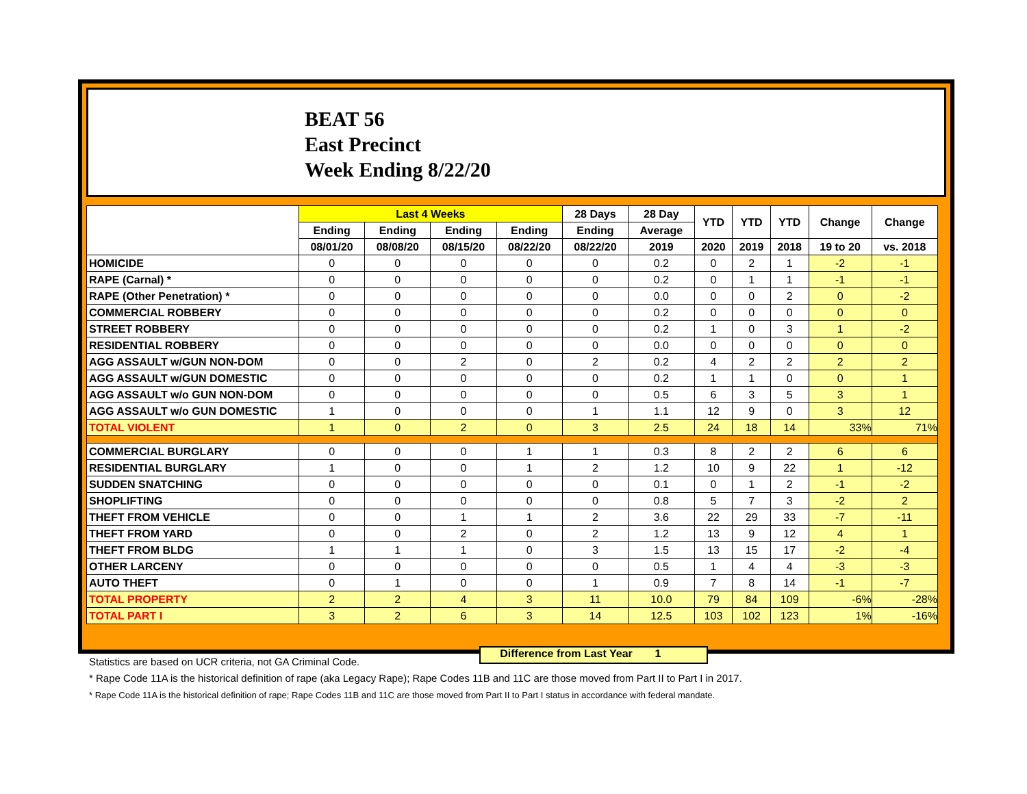BEAT 56
East Precinct
Week Ending 8/22/20
| | Last 4 Weeks | | | | 28 Days | 28 Day | YTD | YTD | YTD | Change | Change |
| --- | --- | --- | --- | --- | --- | --- | --- | --- | --- | --- | --- |
| | Ending | Ending | Ending | Ending | Ending | Average | | | | | |
| | 08/01/20 | 08/08/20 | 08/15/20 | 08/22/20 | 08/22/20 | 2019 | 2020 | 2019 | 2018 | 19 to 20 | vs. 2018 |
| HOMICIDE | 0 | 0 | 0 | 0 | 0 | 0.2 | 0 | 2 | 1 | -2 | -1 |
| RAPE (Carnal) * | 0 | 0 | 0 | 0 | 0 | 0.2 | 0 | 1 | 1 | -1 | -1 |
| RAPE (Other Penetration) * | 0 | 0 | 0 | 0 | 0 | 0.0 | 0 | 0 | 2 | 0 | -2 |
| COMMERCIAL ROBBERY | 0 | 0 | 0 | 0 | 0 | 0.2 | 0 | 0 | 0 | 0 | 0 |
| STREET ROBBERY | 0 | 0 | 0 | 0 | 0 | 0.2 | 1 | 0 | 3 | 1 | -2 |
| RESIDENTIAL ROBBERY | 0 | 0 | 0 | 0 | 0 | 0.0 | 0 | 0 | 0 | 0 | 0 |
| AGG ASSAULT w/GUN NON-DOM | 0 | 0 | 2 | 0 | 2 | 0.2 | 4 | 2 | 2 | 2 | 2 |
| AGG ASSAULT w/GUN DOMESTIC | 0 | 0 | 0 | 0 | 0 | 0.2 | 1 | 1 | 0 | 0 | 1 |
| AGG ASSAULT w/o GUN NON-DOM | 0 | 0 | 0 | 0 | 0 | 0.5 | 6 | 3 | 5 | 3 | 1 |
| AGG ASSAULT w/o GUN DOMESTIC | 1 | 0 | 0 | 0 | 1 | 1.1 | 12 | 9 | 0 | 3 | 12 |
| TOTAL VIOLENT | 1 | 0 | 2 | 0 | 3 | 2.5 | 24 | 18 | 14 | 33% | 71% |
| COMMERCIAL BURGLARY | 0 | 0 | 0 | 1 | 1 | 0.3 | 8 | 2 | 2 | 6 | 6 |
| RESIDENTIAL BURGLARY | 1 | 0 | 0 | 1 | 2 | 1.2 | 10 | 9 | 22 | 1 | -12 |
| SUDDEN SNATCHING | 0 | 0 | 0 | 0 | 0 | 0.1 | 0 | 1 | 2 | -1 | -2 |
| SHOPLIFTING | 0 | 0 | 0 | 0 | 0 | 0.8 | 5 | 7 | 3 | -2 | 2 |
| THEFT FROM VEHICLE | 0 | 0 | 1 | 1 | 2 | 3.6 | 22 | 29 | 33 | -7 | -11 |
| THEFT FROM YARD | 0 | 0 | 2 | 0 | 2 | 1.2 | 13 | 9 | 12 | 4 | 1 |
| THEFT FROM BLDG | 1 | 1 | 1 | 0 | 3 | 1.5 | 13 | 15 | 17 | -2 | -4 |
| OTHER LARCENY | 0 | 0 | 0 | 0 | 0 | 0.5 | 1 | 4 | 4 | -3 | -3 |
| AUTO THEFT | 0 | 1 | 0 | 0 | 1 | 0.9 | 7 | 8 | 14 | -1 | -7 |
| TOTAL PROPERTY | 2 | 2 | 4 | 3 | 11 | 10.0 | 79 | 84 | 109 | -6% | -28% |
| TOTAL PART I | 3 | 2 | 6 | 3 | 14 | 12.5 | 103 | 102 | 123 | 1% | -16% |
Difference from Last Year 1
Statistics are based on UCR criteria, not GA Criminal Code.
* Rape Code 11A is the historical definition of rape (aka Legacy Rape); Rape Codes 11B and 11C are those moved from Part II to Part I in 2017.
* Rape Code 11A is the historical definition of rape; Rape Codes 11B and 11C are those moved from Part II to Part I status in accordance with federal mandate.